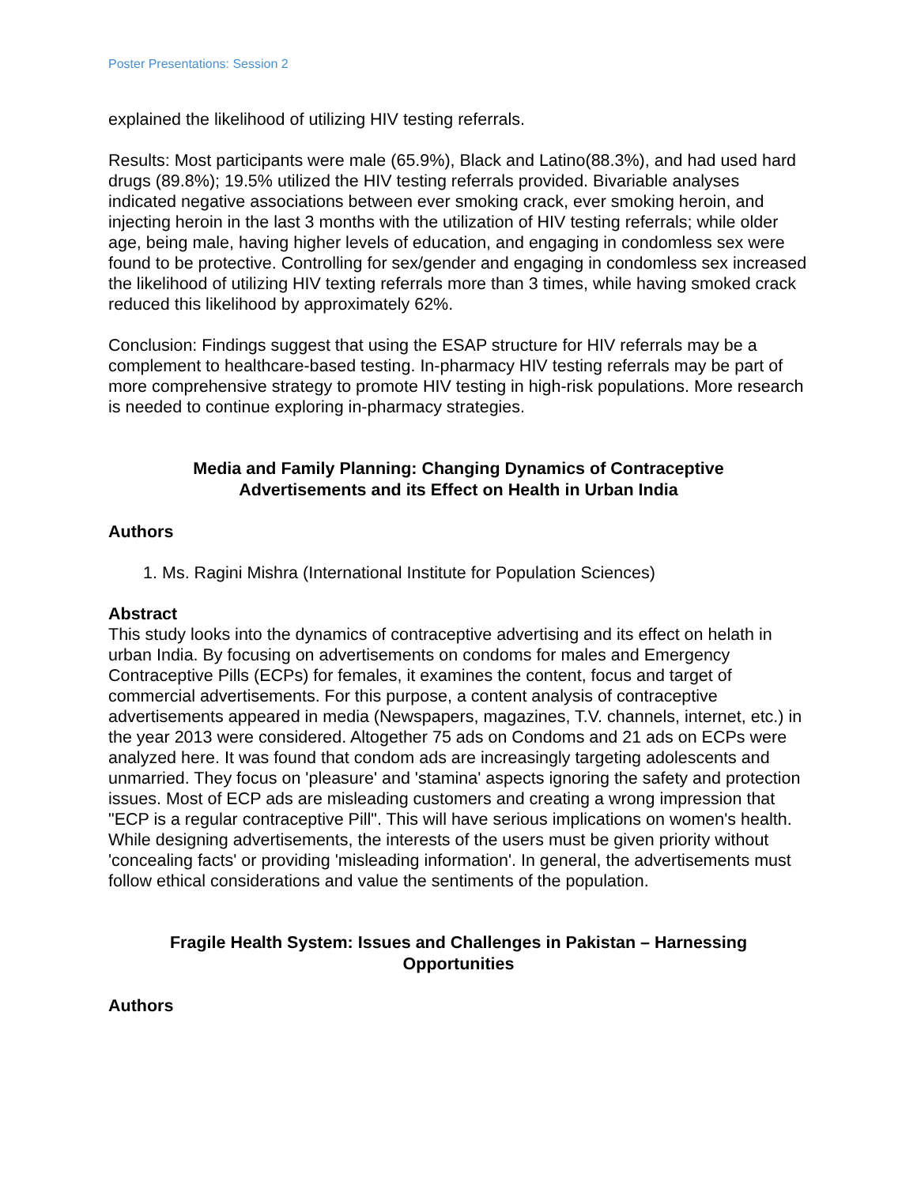Poster Presentations: Session 2
explained the likelihood of utilizing HIV testing referrals.
Results: Most participants were male (65.9%), Black and Latino(88.3%), and had used hard drugs (89.8%); 19.5% utilized the HIV testing referrals provided. Bivariable analyses indicated negative associations between ever smoking crack, ever smoking heroin, and injecting heroin in the last 3 months with the utilization of HIV testing referrals; while older age, being male, having higher levels of education, and engaging in condomless sex were found to be protective. Controlling for sex/gender and engaging in condomless sex increased the likelihood of utilizing HIV texting referrals more than 3 times, while having smoked crack reduced this likelihood by approximately 62%.
Conclusion: Findings suggest that using the ESAP structure for HIV referrals may be a complement to healthcare-based testing. In-pharmacy HIV testing referrals may be part of more comprehensive strategy to promote HIV testing in high-risk populations. More research is needed to continue exploring in-pharmacy strategies.
Media and Family Planning: Changing Dynamics of Contraceptive Advertisements and its Effect on Health in Urban India
Authors
1. Ms. Ragini Mishra (International Institute for Population Sciences)
Abstract
This study looks into the dynamics of contraceptive advertising and its effect on helath in urban India. By focusing on advertisements on condoms for males and Emergency Contraceptive Pills (ECPs) for females, it examines the content, focus and target of commercial advertisements. For this purpose, a content analysis of contraceptive advertisements appeared in media (Newspapers, magazines, T.V. channels, internet, etc.) in the year 2013 were considered. Altogether 75 ads on Condoms and 21 ads on ECPs were analyzed here. It was found that condom ads are increasingly targeting adolescents and unmarried. They focus on 'pleasure' and 'stamina' aspects ignoring the safety and protection issues. Most of ECP ads are misleading customers and creating a wrong impression that "ECP is a regular contraceptive Pill". This will have serious implications on women's health. While designing advertisements, the interests of the users must be given priority without 'concealing facts' or providing 'misleading information'. In general, the advertisements must follow ethical considerations and value the sentiments of the population.
Fragile Health System: Issues and Challenges in Pakistan – Harnessing Opportunities
Authors